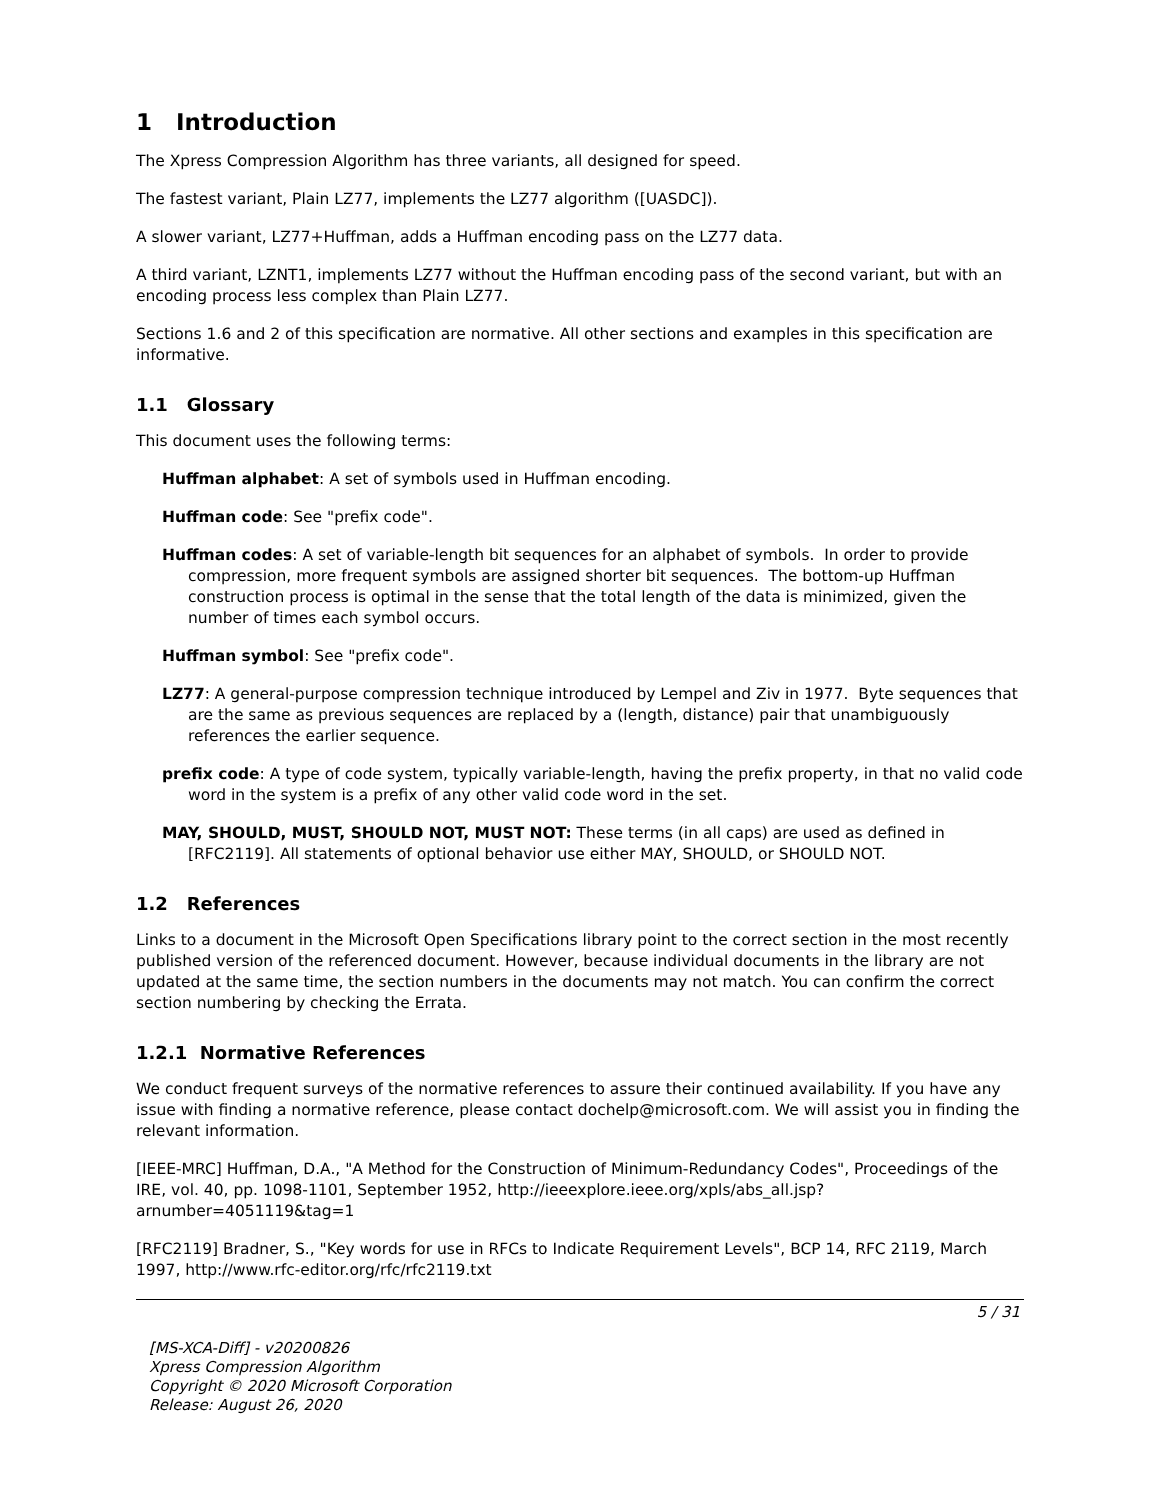1 Introduction
The Xpress Compression Algorithm has three variants, all designed for speed.
The fastest variant, Plain LZ77, implements the LZ77 algorithm ([UASDC]).
A slower variant, LZ77+Huffman, adds a Huffman encoding pass on the LZ77 data.
A third variant, LZNT1, implements LZ77 without the Huffman encoding pass of the second variant, but with an encoding process less complex than Plain LZ77.
Sections 1.6 and 2 of this specification are normative. All other sections and examples in this specification are informative.
1.1 Glossary
This document uses the following terms:
Huffman alphabet: A set of symbols used in Huffman encoding.
Huffman code: See "prefix code".
Huffman codes: A set of variable-length bit sequences for an alphabet of symbols. In order to provide compression, more frequent symbols are assigned shorter bit sequences. The bottom-up Huffman construction process is optimal in the sense that the total length of the data is minimized, given the number of times each symbol occurs.
Huffman symbol: See "prefix code".
LZ77: A general-purpose compression technique introduced by Lempel and Ziv in 1977. Byte sequences that are the same as previous sequences are replaced by a (length, distance) pair that unambiguously references the earlier sequence.
prefix code: A type of code system, typically variable-length, having the prefix property, in that no valid code word in the system is a prefix of any other valid code word in the set.
MAY, SHOULD, MUST, SHOULD NOT, MUST NOT: These terms (in all caps) are used as defined in [RFC2119]. All statements of optional behavior use either MAY, SHOULD, or SHOULD NOT.
1.2 References
Links to a document in the Microsoft Open Specifications library point to the correct section in the most recently published version of the referenced document. However, because individual documents in the library are not updated at the same time, the section numbers in the documents may not match. You can confirm the correct section numbering by checking the Errata.
1.2.1 Normative References
We conduct frequent surveys of the normative references to assure their continued availability. If you have any issue with finding a normative reference, please contact dochelp@microsoft.com. We will assist you in finding the relevant information.
[IEEE-MRC] Huffman, D.A., "A Method for the Construction of Minimum-Redundancy Codes", Proceedings of the IRE, vol. 40, pp. 1098-1101, September 1952, http://ieeexplore.ieee.org/xpls/abs_all.jsp?arnumber=4051119&tag=1
[RFC2119] Bradner, S., "Key words for use in RFCs to Indicate Requirement Levels", BCP 14, RFC 2119, March 1997, http://www.rfc-editor.org/rfc/rfc2119.txt
5 / 31
[MS-XCA-Diff] - v20200826
Xpress Compression Algorithm
Copyright © 2020 Microsoft Corporation
Release: August 26, 2020